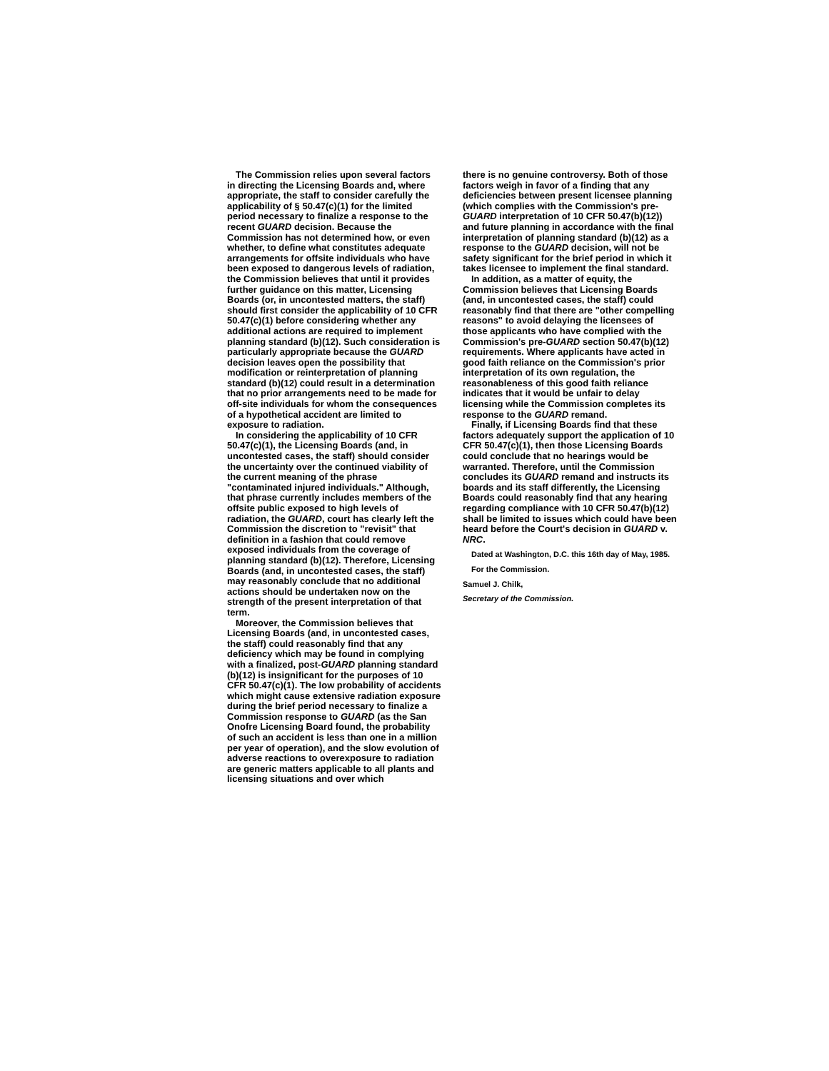The Commission relies upon several factors in directing the Licensing Boards and, where appropriate, the staff to consider carefully the applicability of § 50.47(c)(1) for the limited period necessary to finalize a response to the recent GUARD decision. Because the Commission has not determined how, or even whether, to define what constitutes adequate arrangements for offsite individuals who have been exposed to dangerous levels of radiation, the Commission believes that until it provides further guidance on this matter, Licensing Boards (or, in uncontested matters, the staff) should first consider the applicability of 10 CFR 50.47(c)(1) before considering whether any additional actions are required to implement planning standard (b)(12). Such consideration is particularly appropriate because the GUARD decision leaves open the possibility that modification or reinterpretation of planning standard (b)(12) could result in a determination that no prior arrangements need to be made for off-site individuals for whom the consequences of a hypothetical accident are limited to exposure to radiation.
In considering the applicability of 10 CFR 50.47(c)(1), the Licensing Boards (and, in uncontested cases, the staff) should consider the uncertainty over the continued viability of the current meaning of the phrase "contaminated injured individuals." Although, that phrase currently includes members of the offsite public exposed to high levels of radiation, the GUARD, court has clearly left the Commission the discretion to "revisit" that definition in a fashion that could remove exposed individuals from the coverage of planning standard (b)(12). Therefore, Licensing Boards (and, in uncontested cases, the staff) may reasonably conclude that no additional actions should be undertaken now on the strength of the present interpretation of that term.
Moreover, the Commission believes that Licensing Boards (and, in uncontested cases, the staff) could reasonably find that any deficiency which may be found in complying with a finalized, post-GUARD planning standard (b)(12) is insignificant for the purposes of 10 CFR 50.47(c)(1). The low probability of accidents which might cause extensive radiation exposure during the brief period necessary to finalize a Commission response to GUARD (as the San Onofre Licensing Board found, the probability of such an accident is less than one in a million per year of operation), and the slow evolution of adverse reactions to overexposure to radiation are generic matters applicable to all plants and licensing situations and over which
there is no genuine controversy. Both of those factors weigh in favor of a finding that any deficiencies between present licensee planning (which complies with the Commission's pre-GUARD interpretation of 10 CFR 50.47(b)(12)) and future planning in accordance with the final interpretation of planning standard (b)(12) as a response to the GUARD decision, will not be safety significant for the brief period in which it takes licensee to implement the final standard.
In addition, as a matter of equity, the Commission believes that Licensing Boards (and, in uncontested cases, the staff) could reasonably find that there are "other compelling reasons" to avoid delaying the licensees of those applicants who have complied with the Commission's pre-GUARD section 50.47(b)(12) requirements. Where applicants have acted in good faith reliance on the Commission's prior interpretation of its own regulation, the reasonableness of this good faith reliance indicates that it would be unfair to delay licensing while the Commission completes its response to the GUARD remand.
Finally, if Licensing Boards find that these factors adequately support the application of 10 CFR 50.47(c)(1), then those Licensing Boards could conclude that no hearings would be warranted. Therefore, until the Commission concludes its GUARD remand and instructs its boards and its staff differently, the Licensing Boards could reasonably find that any hearing regarding compliance with 10 CFR 50.47(b)(12) shall be limited to issues which could have been heard before the Court's decision in GUARD v. NRC.
Dated at Washington, D.C. this 16th day of May, 1985.
For the Commission.
Samuel J. Chilk,
Secretary of the Commission.